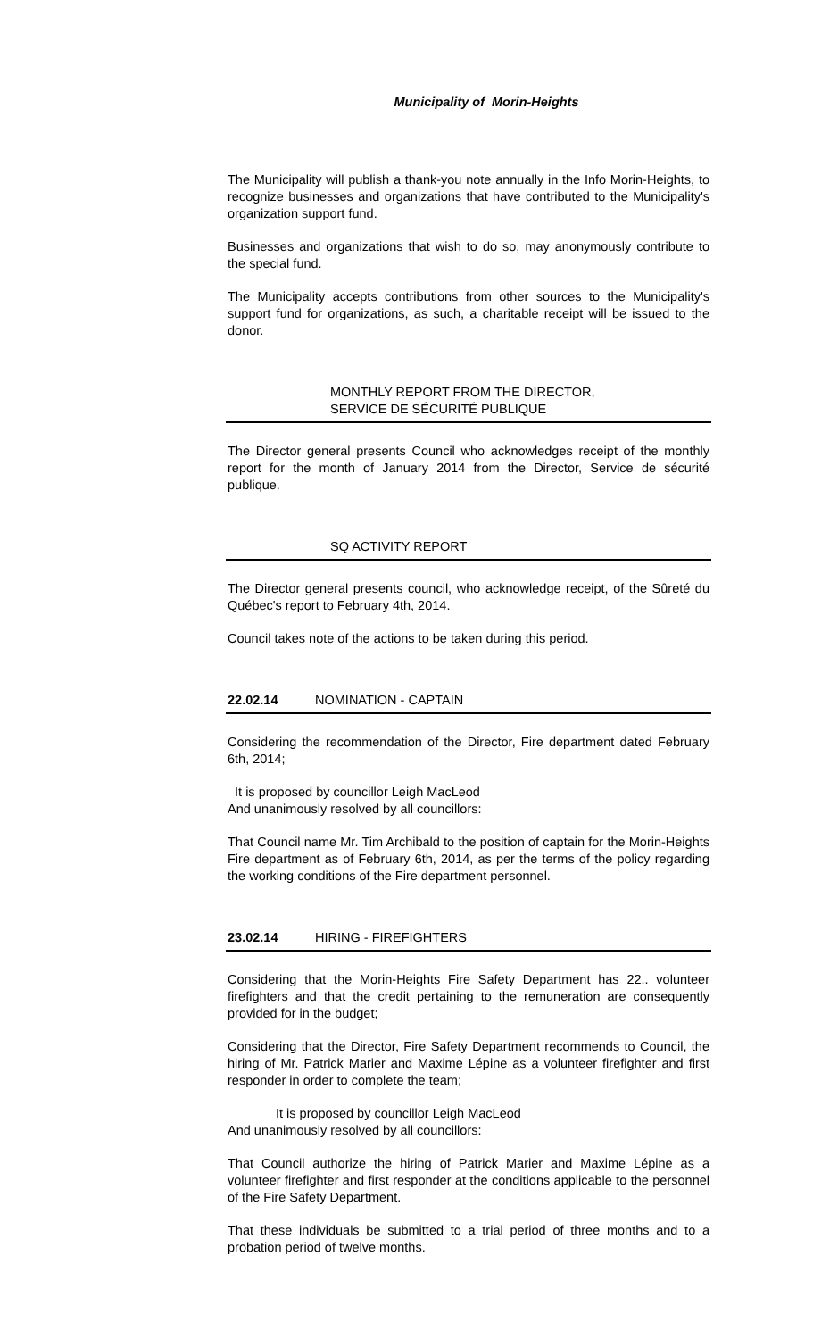Municipality of Morin-Heights
The Municipality will publish a thank-you note annually in the Info Morin-Heights, to recognize businesses and organizations that have contributed to the Municipality's organization support fund.
Businesses and organizations that wish to do so, may anonymously contribute to the special fund.
The Municipality accepts contributions from other sources to the Municipality's support fund for organizations, as such, a charitable receipt will be issued to the donor.
MONTHLY REPORT FROM THE DIRECTOR,
SERVICE DE SÉCURITÉ PUBLIQUE
The Director general presents Council who acknowledges receipt of the monthly report for the month of January 2014 from the Director, Service de sécurité publique.
SQ ACTIVITY REPORT
The Director general presents council, who acknowledge receipt, of the Sûreté du Québec's report to February 4th, 2014.
Council takes note of the actions to be taken during this period.
22.02.14 NOMINATION - CAPTAIN
Considering the recommendation of the Director, Fire department dated February 6th, 2014;
It is proposed by councillor Leigh MacLeod
And unanimously resolved by all councillors:
That Council name Mr. Tim Archibald to the position of captain for the Morin-Heights Fire department as of February 6th, 2014, as per the terms of the policy regarding the working conditions of the Fire department personnel.
23.02.14 HIRING - FIREFIGHTERS
Considering that the Morin-Heights Fire Safety Department has 22.. volunteer firefighters and that the credit pertaining to the remuneration are consequently provided for in the budget;
Considering that the Director, Fire Safety Department recommends to Council, the hiring of Mr. Patrick Marier and Maxime Lépine as a volunteer firefighter and first responder in order to complete the team;
It is proposed by councillor Leigh MacLeod
And unanimously resolved by all councillors:
That Council authorize the hiring of Patrick Marier and Maxime Lépine as a volunteer firefighter and first responder at the conditions applicable to the personnel of the Fire Safety Department.
That these individuals be submitted to a trial period of three months and to a probation period of twelve months.